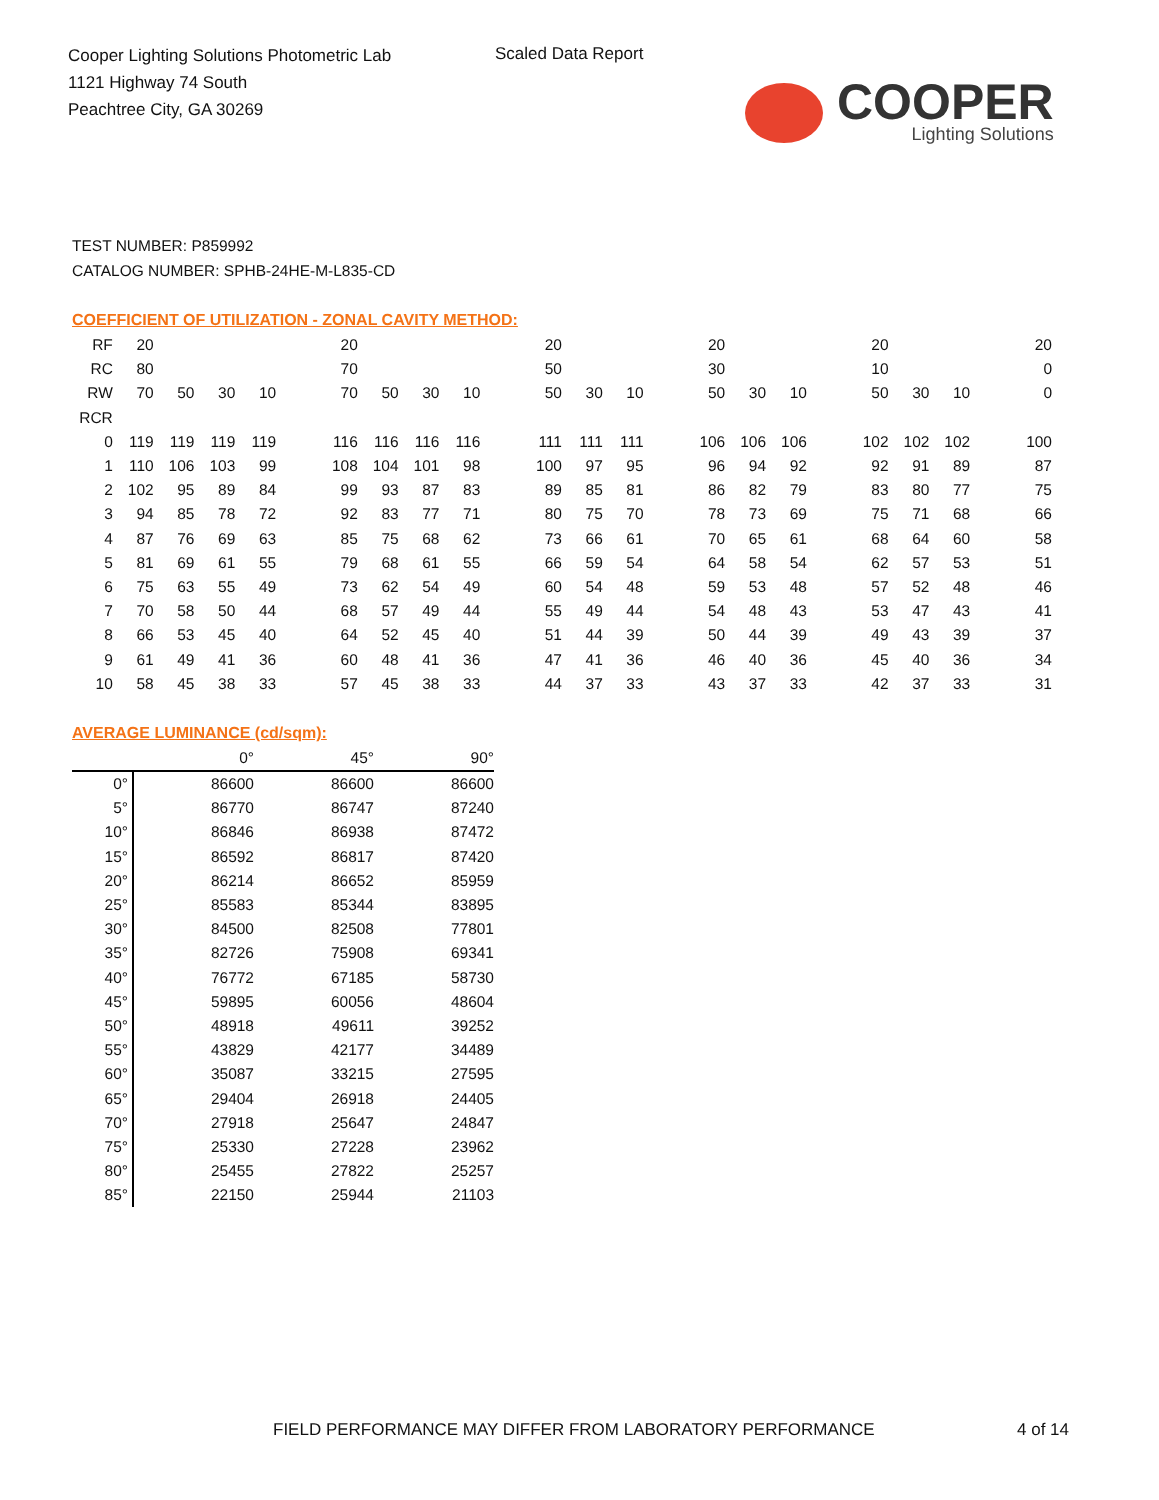Cooper Lighting Solutions Photometric Lab
1121 Highway 74 South
Peachtree City, GA 30269
Scaled Data Report
COOPER
Lighting Solutions
TEST NUMBER: P859992
CATALOG NUMBER: SPHB-24HE-M-L835-CD
COEFFICIENT OF UTILIZATION - ZONAL CAVITY METHOD:
| RF | 20 | | | | | 20 | | | | | 20 | | | | 20 | | | | 20 | | | | 20 |
| RC | 80 | | | | | 70 | | | | | 50 | | | | 30 | | | | 10 | | | | 0 |
| RW | 70 | 50 | 30 | 10 | | 70 | 50 | 30 | 10 | | 50 | 30 | 10 | | 50 | 30 | 10 | | 50 | 30 | 10 | | 0 |
| RCR | | | | | | | | | | | | | | | | | | | | | | | |
| 0 | 119 | 119 | 119 | 119 | | 116 | 116 | 116 | 116 | | 111 | 111 | 111 | | 106 | 106 | 106 | | 102 | 102 | 102 | | 100 |
| 1 | 110 | 106 | 103 | 99 | | 108 | 104 | 101 | 98 | | 100 | 97 | 95 | | 96 | 94 | 92 | | 92 | 91 | 89 | | 87 |
| 2 | 102 | 95 | 89 | 84 | | 99 | 93 | 87 | 83 | | 89 | 85 | 81 | | 86 | 82 | 79 | | 83 | 80 | 77 | | 75 |
| 3 | 94 | 85 | 78 | 72 | | 92 | 83 | 77 | 71 | | 80 | 75 | 70 | | 78 | 73 | 69 | | 75 | 71 | 68 | | 66 |
| 4 | 87 | 76 | 69 | 63 | | 85 | 75 | 68 | 62 | | 73 | 66 | 61 | | 70 | 65 | 61 | | 68 | 64 | 60 | | 58 |
| 5 | 81 | 69 | 61 | 55 | | 79 | 68 | 61 | 55 | | 66 | 59 | 54 | | 64 | 58 | 54 | | 62 | 57 | 53 | | 51 |
| 6 | 75 | 63 | 55 | 49 | | 73 | 62 | 54 | 49 | | 60 | 54 | 48 | | 59 | 53 | 48 | | 57 | 52 | 48 | | 46 |
| 7 | 70 | 58 | 50 | 44 | | 68 | 57 | 49 | 44 | | 55 | 49 | 44 | | 54 | 48 | 43 | | 53 | 47 | 43 | | 41 |
| 8 | 66 | 53 | 45 | 40 | | 64 | 52 | 45 | 40 | | 51 | 44 | 39 | | 50 | 44 | 39 | | 49 | 43 | 39 | | 37 |
| 9 | 61 | 49 | 41 | 36 | | 60 | 48 | 41 | 36 | | 47 | 41 | 36 | | 46 | 40 | 36 | | 45 | 40 | 36 | | 34 |
| 10 | 58 | 45 | 38 | 33 | | 57 | 45 | 38 | 33 | | 44 | 37 | 33 | | 43 | 37 | 33 | | 42 | 37 | 33 | | 31 |
AVERAGE LUMINANCE (cd/sqm):
| | 0° | 45° | 90° |
| --- | --- | --- | --- |
| 0° | 86600 | 86600 | 86600 |
| 5° | 86770 | 86747 | 87240 |
| 10° | 86846 | 86938 | 87472 |
| 15° | 86592 | 86817 | 87420 |
| 20° | 86214 | 86652 | 85959 |
| 25° | 85583 | 85344 | 83895 |
| 30° | 84500 | 82508 | 77801 |
| 35° | 82726 | 75908 | 69341 |
| 40° | 76772 | 67185 | 58730 |
| 45° | 59895 | 60056 | 48604 |
| 50° | 48918 | 49611 | 39252 |
| 55° | 43829 | 42177 | 34489 |
| 60° | 35087 | 33215 | 27595 |
| 65° | 29404 | 26918 | 24405 |
| 70° | 27918 | 25647 | 24847 |
| 75° | 25330 | 27228 | 23962 |
| 80° | 25455 | 27822 | 25257 |
| 85° | 22150 | 25944 | 21103 |
FIELD PERFORMANCE MAY DIFFER FROM LABORATORY PERFORMANCE
4 of 14